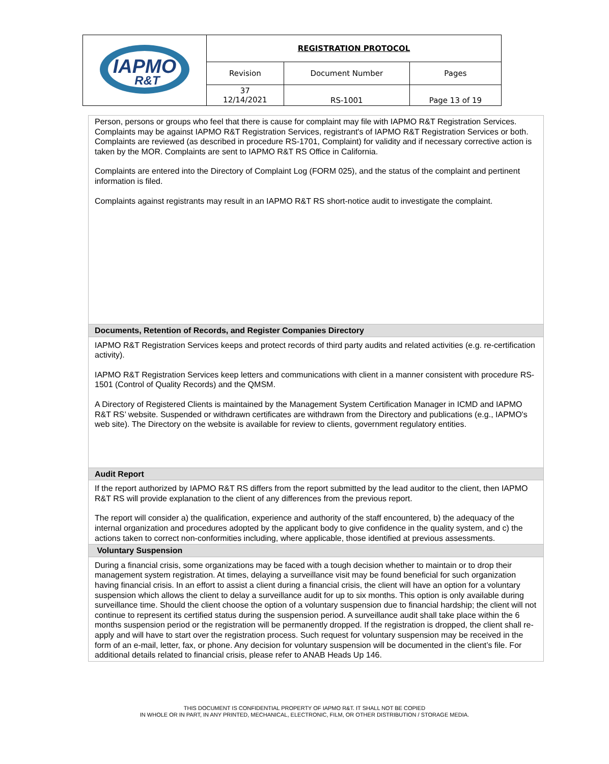| IAPMO R&T | REGISTRATION PROTOCOL | | |
| | Revision | Document Number | Pages |
| | 37 12/14/2021 | RS-1001 | Page 13 of 19 |
| Person, persons or groups who feel that there is cause for complaint may file with IAPMO R&T Registration Services. Complaints may be against IAPMO R&T Registration Services, registrant's of IAPMO R&T Registration Services or both. Complaints are reviewed (as described in procedure RS-1701, Complaint) for validity and if necessary corrective action is taken by the MOR. Complaints are sent to IAPMO R&T RS Office in California. Complaints are entered into the Directory of Complaint Log (FORM 025), and the status of the complaint and pertinent information is filed. Complaints against registrants may result in an IAPMO R&T RS short-notice audit to investigate the complaint. |
| Documents, Retention of Records, and Register Companies Directory |
| IAPMO R&T Registration Services keeps and protect records of third party audits and related activities (e.g. re-certification activity). IAPMO R&T Registration Services keep letters and communications with client in a manner consistent with procedure RS-1501 (Control of Quality Records) and the QMSM. A Directory of Registered Clients is maintained by the Management System Certification Manager in ICMD and IAPMO R&T RS’ website. Suspended or withdrawn certificates are withdrawn from the Directory and publications (e.g., IAPMO's web site). The Directory on the website is available for review to clients, government regulatory entities. |
| Audit Report |
| If the report authorized by IAPMO R&T RS differs from the report submitted by the lead auditor to the client, then IAPMO R&T RS will provide explanation to the client of any differences from the previous report. The report will consider a) the qualification, experience and authority of the staff encountered, b) the adequacy of the internal organization and procedures adopted by the applicant body to give confidence in the quality system, and c) the actions taken to correct non-conformities including, where applicable, those identified at previous assessments. |
| Voluntary Suspension |
| During a financial crisis, some organizations may be faced with a tough decision whether to maintain or to drop their management system registration. At times, delaying a surveillance visit may be found beneficial for such organization having financial crisis. In an effort to assist a client during a financial crisis, the client will have an option for a voluntary suspension which allows the client to delay a surveillance audit for up to six months. This option is only available during surveillance time. Should the client choose the option of a voluntary suspension due to financial hardship; the client will not continue to represent its certified status during the suspension period. A surveillance audit shall take place within the 6 months suspension period or the registration will be permanently dropped. If the registration is dropped, the client shall re-apply and will have to start over the registration process. Such request for voluntary suspension may be received in the form of an e-mail, letter, fax, or phone. Any decision for voluntary suspension will be documented in the client’s file. For additional details related to financial crisis, please refer to ANAB Heads Up 146. |
THIS DOCUMENT IS CONFIDENTIAL PROPERTY OF IAPMO R&T. IT SHALL NOT BE COPIED
IN WHOLE OR IN PART, IN ANY PRINTED, MECHANICAL, ELECTRONIC, FILM, OR OTHER DISTRIBUTION / STORAGE MEDIA.